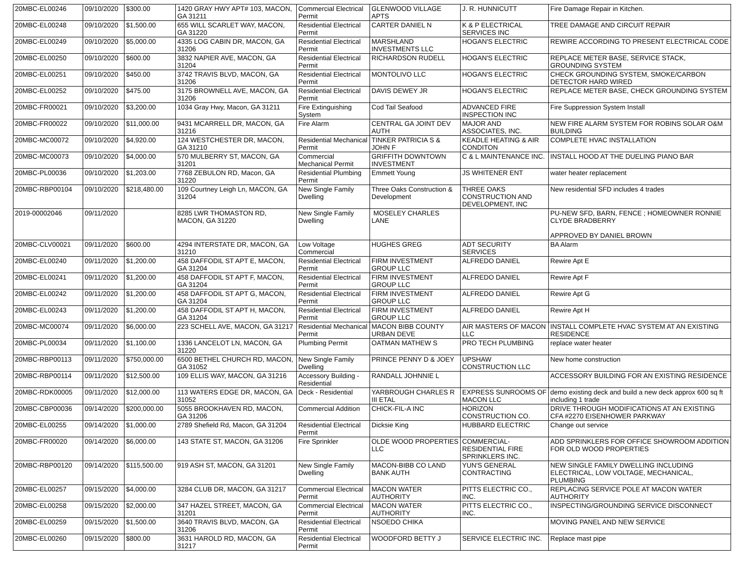| 20MBC-EL00246 | 09/10/2020 | $300.00 | 1420 GRAY HWY APT# 103, MACON, GA 31211 | Commercial Electrical Permit | GLENWOOD VILLAGE APTS | J. R. HUNNICUTT | Fire Damage Repair in Kitchen. |
| 20MBC-EL00248 | 09/10/2020 | $1,500.00 | 655 WILL SCARLET WAY, MACON, GA 31220 | Residential Electrical Permit | CARTER DANIEL N | K & P ELECTRICAL SERVICES INC | TREE DAMAGE AND CIRCUIT REPAIR |
| 20MBC-EL00249 | 09/10/2020 | $5,000.00 | 4335 LOG CABIN DR, MACON, GA 31206 | Residential Electrical Permit | MARSHLAND INVESTMENTS LLC | HOGAN'S ELECTRIC | REWIRE ACCORDING TO PRESENT ELECTRICAL CODE |
| 20MBC-EL00250 | 09/10/2020 | $600.00 | 3832 NAPIER AVE, MACON, GA 31204 | Residential Electrical Permit | RICHARDSON RUDELL | HOGAN'S ELECTRIC | REPLACE METER BASE, SERVICE STACK, GROUNDING SYSTEM |
| 20MBC-EL00251 | 09/10/2020 | $450.00 | 3742 TRAVIS BLVD, MACON, GA 31206 | Residential Electrical Permit | MONTOLIVO LLC | HOGAN'S ELECTRIC | CHECK GROUNDING SYSTEM, SMOKE/CARBON DETECTOR HARD WIRED |
| 20MBC-EL00252 | 09/10/2020 | $475.00 | 3175 BROWNELL AVE, MACON, GA 31206 | Residential Electrical Permit | DAVIS DEWEY JR | HOGAN'S ELECTRIC | REPLACE METER BASE, CHECK GROUNDING SYSTEM |
| 20MBC-FR00021 | 09/10/2020 | $3,200.00 | 1034 Gray Hwy, Macon, GA 31211 | Fire Extinguishing System | Cod Tail Seafood | ADVANCED FIRE INSPECTION INC | Fire Suppression System Install |
| 20MBC-FR00022 | 09/10/2020 | $11,000.00 | 9431 MCARRELL DR, MACON, GA 31216 | Fire Alarm | CENTRAL GA JOINT DEV AUTH | MAJOR AND ASSOCIATES, INC. | NEW FIRE ALARM SYSTEM FOR ROBINS SOLAR O&M BUILDING |
| 20MBC-MC00072 | 09/10/2020 | $4,920.00 | 124 WESTCHESTER DR, MACON, GA 31210 | Residential Mechanical Permit | TINKER PATRICIA S & JOHN F | KEADLE HEATING & AIR CONDITON | COMPLETE HVAC INSTALLATION |
| 20MBC-MC00073 | 09/10/2020 | $4,000.00 | 570 MULBERRY ST, MACON, GA 31201 | Commercial Mechanical Permit | GRIFFITH DOWNTOWN INVESTMENT | C & L MAINTENANCE INC. | INSTALL HOOD AT THE DUELING PIANO BAR |
| 20MBC-PL00036 | 09/10/2020 | $1,203.00 | 7768 ZEBULON RD, Macon, GA 31220 | Residential Plumbing Permit | Emmett Young | JS WHITENER ENT | water heater replacement |
| 20MBC-RBP00104 | 09/10/2020 | $218,480.00 | 109 Courtney Leigh Ln, MACON, GA 31204 | New Single Family Dwelling | Three Oaks Construction & Development | THREE OAKS CONSTRUCTION AND DEVELOPMENT, INC | New residential SFD includes 4 trades |
| 2019-00002046 | 09/11/2020 | | 8285 LWR THOMASTON RD, MACON, GA 31220 | New Single Family Dwelling | MOSELEY CHARLES LANE | | PU-NEW SFD, BARN, FENCE ; HOMEOWNER RONNIE CLYDE BRADBERRY APPROVED BY DANIEL BROWN |
| 20MBC-CLV00021 | 09/11/2020 | $600.00 | 4294 INTERSTATE DR, MACON, GA 31210 | Low Voltage Commercial | HUGHES GREG | ADT SECURITY SERVICES | BA Alarm |
| 20MBC-EL00240 | 09/11/2020 | $1,200.00 | 458 DAFFODIL ST APT E, MACON, GA 31204 | Residential Electrical Permit | FIRM INVESTMENT GROUP LLC | ALFREDO DANIEL | Rewire Apt E |
| 20MBC-EL00241 | 09/11/2020 | $1,200.00 | 458 DAFFODIL ST APT F, MACON, GA 31204 | Residential Electrical Permit | FIRM INVESTMENT GROUP LLC | ALFREDO DANIEL | Rewire Apt F |
| 20MBC-EL00242 | 09/11/2020 | $1,200.00 | 458 DAFFODIL ST APT G, MACON, GA 31204 | Residential Electrical Permit | FIRM INVESTMENT GROUP LLC | ALFREDO DANIEL | Rewire Apt G |
| 20MBC-EL00243 | 09/11/2020 | $1,200.00 | 458 DAFFODIL ST APT H, MACON, GA 31204 | Residential Electrical Permit | FIRM INVESTMENT GROUP LLC | ALFREDO DANIEL | Rewire Apt H |
| 20MBC-MC00074 | 09/11/2020 | $6,000.00 | 223 SCHELL AVE, MACON, GA 31217 | Residential Mechanical Permit | MACON BIBB COUNTY URBAN DEVE | AIR MASTERS OF MACON LLC | INSTALL COMPLETE HVAC SYSTEM AT AN EXISTING RESIDENCE |
| 20MBC-PL00034 | 09/11/2020 | $1,100.00 | 1336 LANCELOT LN, MACON, GA 31220 | Plumbing Permit | OATMAN MATHEW S | PRO TECH PLUMBING | replace water heater |
| 20MBC-RBP00113 | 09/11/2020 | $750,000.00 | 6500 BETHEL CHURCH RD, MACON, GA 31052 | New Single Family Dwelling | PRINCE PENNY D & JOEY | UPSHAW CONSTRUCTION LLC | New home construction |
| 20MBC-RBP00114 | 09/11/2020 | $12,500.00 | 109 ELLIS WAY, MACON, GA 31216 | Accessory Building - Residential | RANDALL JOHNNIE L | | ACCESSORY BUILDING FOR AN EXISTING RESIDENCE |
| 20MBC-RDK00005 | 09/11/2020 | $12,000.00 | 113 WATERS EDGE DR, MACON, GA 31052 | Deck - Residential | YARBROUGH CHARLES R III ETAL | EXPRESS SUNROOMS OF MACON LLC | demo existing deck and build a new deck approx 600 sq ft including 1 trade |
| 20MBC-CBP00036 | 09/14/2020 | $200,000.00 | 5055 BROOKHAVEN RD, MACON, GA 31206 | Commercial Addition | CHICK-FIL-A INC | HORIZON CONSTRUCTION CO. | DRIVE THROUGH MODIFICATIONS AT AN EXISTING CFA #2270 EISENHOWER PARKWAY |
| 20MBC-EL00255 | 09/14/2020 | $1,000.00 | 2789 Shefield Rd, Macon, GA 31204 | Residential Electrical Permit | Dicksie King | HUBBARD ELECTRIC | Change out service |
| 20MBC-FR00020 | 09/14/2020 | $6,000.00 | 143 STATE ST, MACON, GA 31206 | Fire Sprinkler | OLDE WOOD PROPERTIES LLC | COMMERCIAL-RESIDENTIAL FIRE SPRINKLERS INC. | ADD SPRINKLERS FOR OFFICE SHOWROOM ADDITION FOR OLD WOOD PROPERTIES |
| 20MBC-RBP00120 | 09/14/2020 | $115,500.00 | 919 ASH ST, MACON, GA 31201 | New Single Family Dwelling | MACON-BIBB CO LAND BANK AUTH | YUN'S GENERAL CONTRACTING | NEW SINGLE FAMILY DWELLING INCLUDING ELECTRICAL, LOW VOLTAGE, MECHANICAL, PLUMBING |
| 20MBC-EL00257 | 09/15/2020 | $4,000.00 | 3284 CLUB DR, MACON, GA 31217 | Commercial Electrical Permit | MACON WATER AUTHORITY | PITTS ELECTRIC CO., INC. | REPLACING SERVICE POLE AT MACON WATER AUTHORITY |
| 20MBC-EL00258 | 09/15/2020 | $2,000.00 | 347 HAZEL STREET, MACON, GA 31201 | Commercial Electrical Permit | MACON WATER AUTHORITY | PITTS ELECTRIC CO., INC. | INSPECTING/GROUNDING SERVICE DISCONNECT |
| 20MBC-EL00259 | 09/15/2020 | $1,500.00 | 3640 TRAVIS BLVD, MACON, GA 31206 | Residential Electrical Permit | NSOEDO CHIKA | | MOVING PANEL AND NEW SERVICE |
| 20MBC-EL00260 | 09/15/2020 | $800.00 | 3631 HAROLD RD, MACON, GA 31217 | Residential Electrical Permit | WOODFORD BETTY J | SERVICE ELECTRIC INC. | Replace mast pipe |